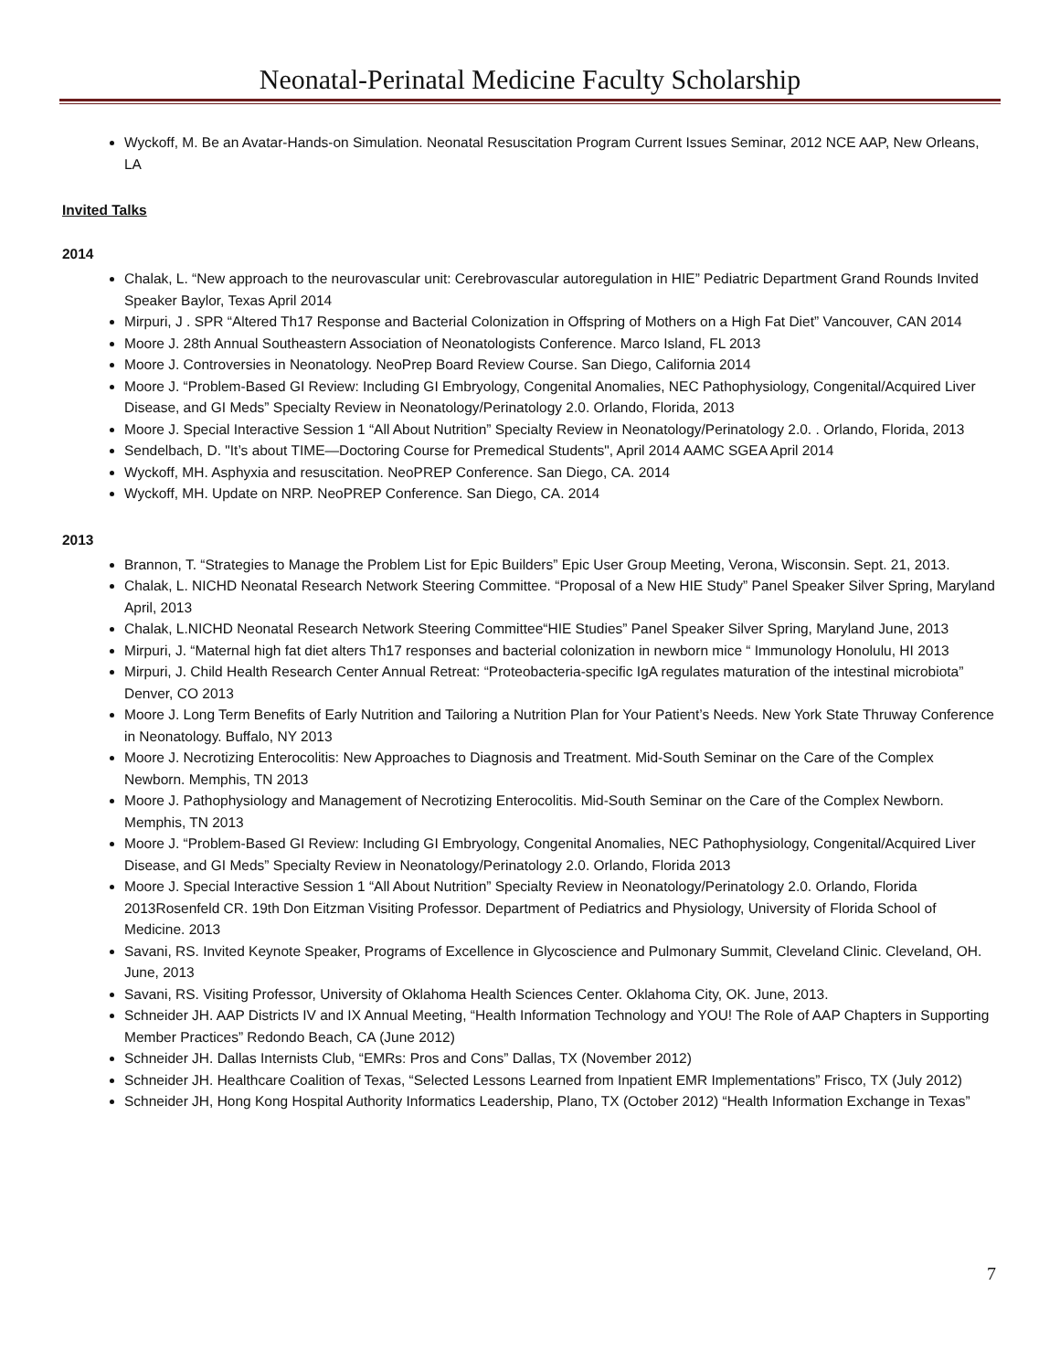Neonatal-Perinatal Medicine Faculty Scholarship
Wyckoff, M. Be an Avatar-Hands-on Simulation. Neonatal Resuscitation Program Current Issues Seminar, 2012 NCE AAP, New Orleans, LA
Invited Talks
2014
Chalak, L. “New approach to the neurovascular unit: Cerebrovascular autoregulation in HIE” Pediatric Department Grand Rounds Invited Speaker Baylor, Texas April 2014
Mirpuri, J . SPR “Altered Th17 Response and Bacterial Colonization in Offspring of Mothers on a High Fat Diet” Vancouver, CAN 2014
Moore J. 28th Annual Southeastern Association of Neonatologists Conference. Marco Island, FL 2013
Moore J. Controversies in Neonatology. NeoPrep Board Review Course. San Diego, California 2014
Moore J. “Problem-Based GI Review: Including GI Embryology, Congenital Anomalies, NEC Pathophysiology, Congenital/Acquired Liver Disease, and GI Meds” Specialty Review in Neonatology/Perinatology 2.0. Orlando, Florida, 2013
Moore J. Special Interactive Session 1 “All About Nutrition” Specialty Review in Neonatology/Perinatology 2.0. . Orlando, Florida, 2013
Sendelbach, D. "It’s about TIME—Doctoring Course for Premedical Students", April 2014 AAMC SGEA April 2014
Wyckoff, MH. Asphyxia and resuscitation. NeoPREP Conference. San Diego, CA. 2014
Wyckoff, MH. Update on NRP. NeoPREP Conference. San Diego, CA. 2014
2013
Brannon, T. “Strategies to Manage the Problem List for Epic Builders” Epic User Group Meeting, Verona, Wisconsin. Sept. 21, 2013.
Chalak, L. NICHD Neonatal Research Network Steering Committee. “Proposal of a New HIE Study” Panel Speaker Silver Spring, Maryland April, 2013
Chalak, L.NICHD Neonatal Research Network Steering Committee“HIE Studies” Panel Speaker Silver Spring, Maryland June, 2013
Mirpuri, J. “Maternal high fat diet alters Th17 responses and bacterial colonization in newborn mice “ Immunology Honolulu, HI 2013
Mirpuri, J. Child Health Research Center Annual Retreat: “Proteobacteria-specific IgA regulates maturation of the intestinal microbiota” Denver, CO 2013
Moore J. Long Term Benefits of Early Nutrition and Tailoring a Nutrition Plan for Your Patient’s Needs. New York State Thruway Conference in Neonatology. Buffalo, NY 2013
Moore J. Necrotizing Enterocolitis: New Approaches to Diagnosis and Treatment. Mid-South Seminar on the Care of the Complex Newborn. Memphis, TN 2013
Moore J. Pathophysiology and Management of Necrotizing Enterocolitis. Mid-South Seminar on the Care of the Complex Newborn. Memphis, TN 2013
Moore J. “Problem-Based GI Review: Including GI Embryology, Congenital Anomalies, NEC Pathophysiology, Congenital/Acquired Liver Disease, and GI Meds” Specialty Review in Neonatology/Perinatology 2.0. Orlando, Florida 2013
Moore J. Special Interactive Session 1 “All About Nutrition” Specialty Review in Neonatology/Perinatology 2.0. Orlando, Florida 2013Rosenfeld CR. 19th Don Eitzman Visiting Professor. Department of Pediatrics and Physiology, University of Florida School of Medicine. 2013
Savani, RS. Invited Keynote Speaker, Programs of Excellence in Glycoscience and Pulmonary Summit, Cleveland Clinic. Cleveland, OH. June, 2013
Savani, RS. Visiting Professor, University of Oklahoma Health Sciences Center. Oklahoma City, OK. June, 2013.
Schneider JH. AAP Districts IV and IX Annual Meeting, “Health Information Technology and YOU! The Role of AAP Chapters in Supporting Member Practices” Redondo Beach, CA (June 2012)
Schneider JH. Dallas Internists Club, “EMRs: Pros and Cons” Dallas, TX (November 2012)
Schneider JH. Healthcare Coalition of Texas, “Selected Lessons Learned from Inpatient EMR Implementations” Frisco, TX (July 2012)
Schneider JH, Hong Kong Hospital Authority Informatics Leadership, Plano, TX (October 2012) “Health Information Exchange in Texas”
7